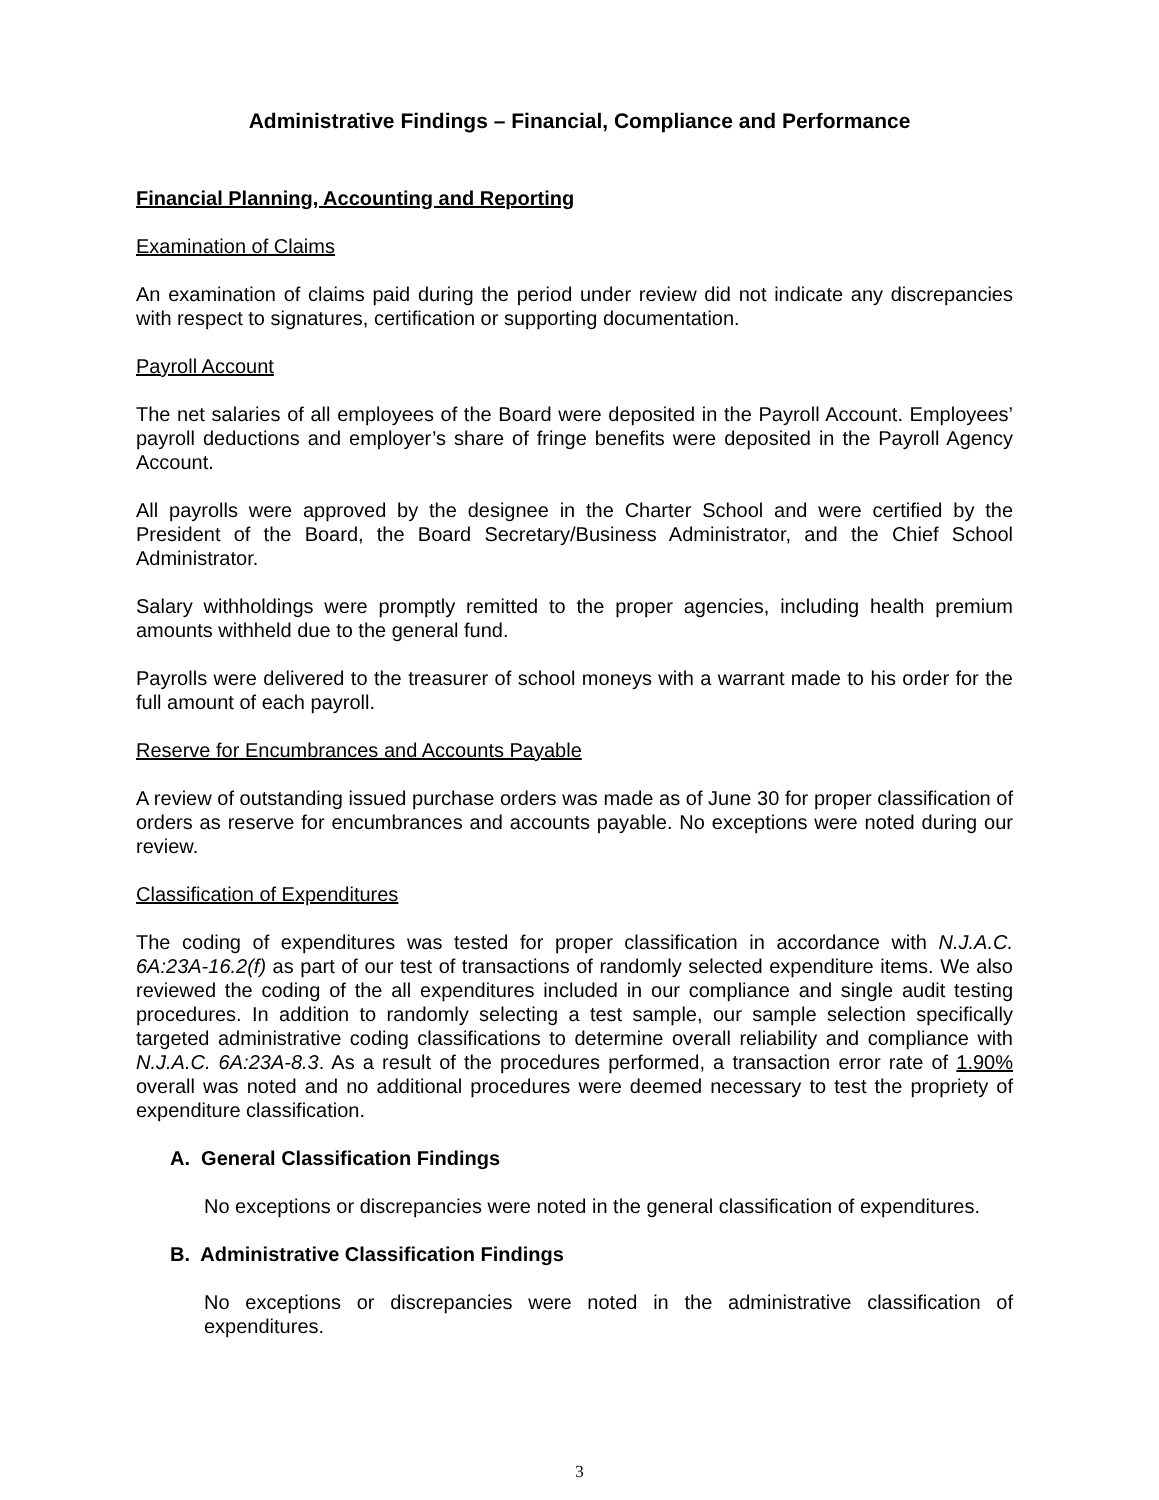Administrative Findings – Financial, Compliance and Performance
Financial Planning, Accounting and Reporting
Examination of Claims
An examination of claims paid during the period under review did not indicate any discrepancies with respect to signatures, certification or supporting documentation.
Payroll Account
The net salaries of all employees of the Board were deposited in the Payroll Account. Employees’ payroll deductions and employer’s share of fringe benefits were deposited in the Payroll Agency Account.
All payrolls were approved by the designee in the Charter School and were certified by the President of the Board, the Board Secretary/Business Administrator, and the Chief School Administrator.
Salary withholdings were promptly remitted to the proper agencies, including health premium amounts withheld due to the general fund.
Payrolls were delivered to the treasurer of school moneys with a warrant made to his order for the full amount of each payroll.
Reserve for Encumbrances and Accounts Payable
A review of outstanding issued purchase orders was made as of June 30 for proper classification of orders as reserve for encumbrances and accounts payable. No exceptions were noted during our review.
Classification of Expenditures
The coding of expenditures was tested for proper classification in accordance with N.J.A.C. 6A:23A-16.2(f) as part of our test of transactions of randomly selected expenditure items. We also reviewed the coding of the all expenditures included in our compliance and single audit testing procedures. In addition to randomly selecting a test sample, our sample selection specifically targeted administrative coding classifications to determine overall reliability and compliance with N.J.A.C. 6A:23A-8.3. As a result of the procedures performed, a transaction error rate of 1.90% overall was noted and no additional procedures were deemed necessary to test the propriety of expenditure classification.
A. General Classification Findings
No exceptions or discrepancies were noted in the general classification of expenditures.
B. Administrative Classification Findings
No exceptions or discrepancies were noted in the administrative classification of expenditures.
3